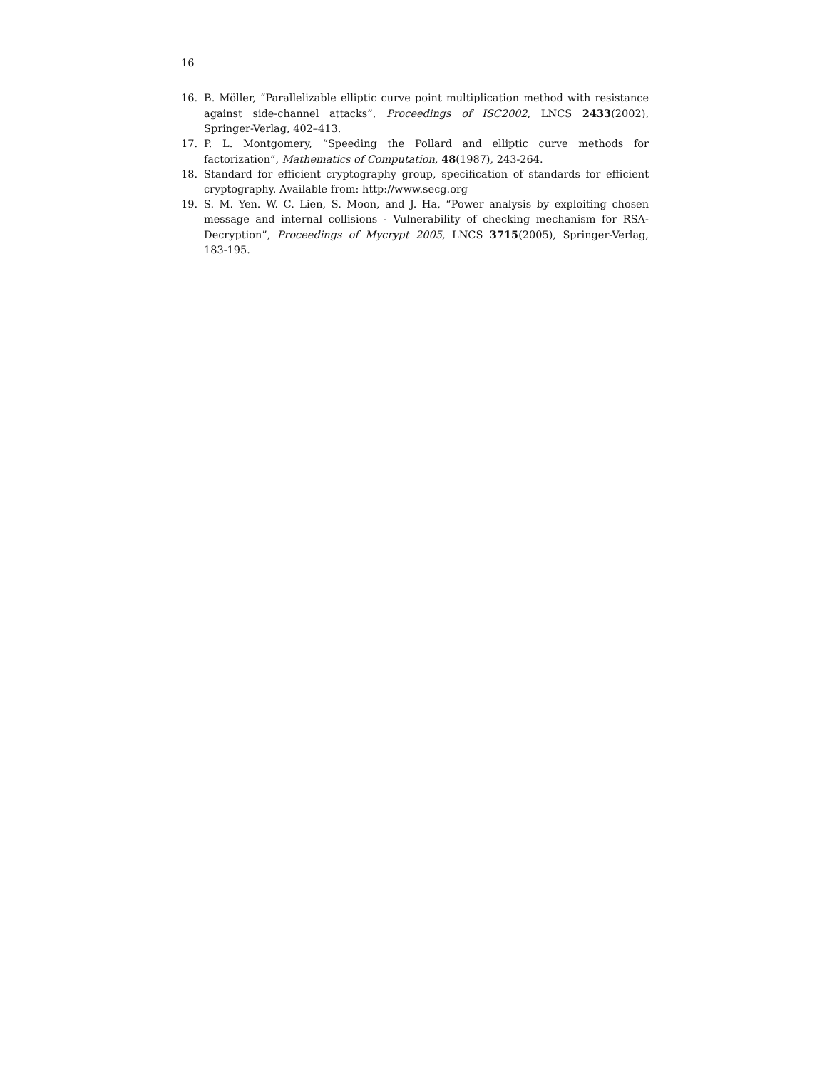16
16. B. Möller, “Parallelizable elliptic curve point multiplication method with resistance against side-channel attacks”, Proceedings of ISC2002, LNCS 2433(2002), Springer-Verlag, 402–413.
17. P. L. Montgomery, “Speeding the Pollard and elliptic curve methods for factorization”, Mathematics of Computation, 48(1987), 243-264.
18. Standard for efficient cryptography group, specification of standards for efficient cryptography. Available from: http://www.secg.org
19. S. M. Yen. W. C. Lien, S. Moon, and J. Ha, “Power analysis by exploiting chosen message and internal collisions - Vulnerability of checking mechanism for RSA-Decryption”, Proceedings of Mycrypt 2005, LNCS 3715(2005), Springer-Verlag, 183-195.